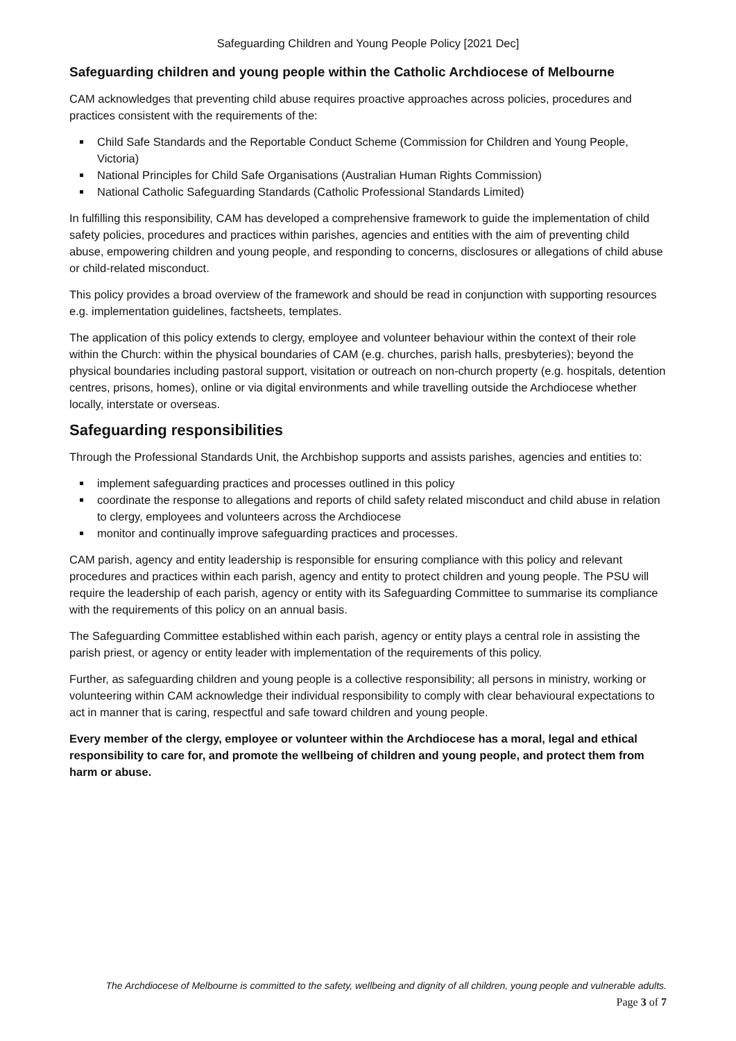Safeguarding Children and Young People Policy [2021 Dec]
Safeguarding children and young people within the Catholic Archdiocese of Melbourne
CAM acknowledges that preventing child abuse requires proactive approaches across policies, procedures and practices consistent with the requirements of the:
Child Safe Standards and the Reportable Conduct Scheme (Commission for Children and Young People, Victoria)
National Principles for Child Safe Organisations (Australian Human Rights Commission)
National Catholic Safeguarding Standards (Catholic Professional Standards Limited)
In fulfilling this responsibility, CAM has developed a comprehensive framework to guide the implementation of child safety policies, procedures and practices within parishes, agencies and entities with the aim of preventing child abuse, empowering children and young people, and responding to concerns, disclosures or allegations of child abuse or child-related misconduct.
This policy provides a broad overview of the framework and should be read in conjunction with supporting resources e.g. implementation guidelines, factsheets, templates.
The application of this policy extends to clergy, employee and volunteer behaviour within the context of their role within the Church: within the physical boundaries of CAM (e.g. churches, parish halls, presbyteries); beyond the physical boundaries including pastoral support, visitation or outreach on non-church property (e.g. hospitals, detention centres, prisons, homes), online or via digital environments and while travelling outside the Archdiocese whether locally, interstate or overseas.
Safeguarding responsibilities
Through the Professional Standards Unit, the Archbishop supports and assists parishes, agencies and entities to:
implement safeguarding practices and processes outlined in this policy
coordinate the response to allegations and reports of child safety related misconduct and child abuse in relation to clergy, employees and volunteers across the Archdiocese
monitor and continually improve safeguarding practices and processes.
CAM parish, agency and entity leadership is responsible for ensuring compliance with this policy and relevant procedures and practices within each parish, agency and entity to protect children and young people. The PSU will require the leadership of each parish, agency or entity with its Safeguarding Committee to summarise its compliance with the requirements of this policy on an annual basis.
The Safeguarding Committee established within each parish, agency or entity plays a central role in assisting the parish priest, or agency or entity leader with implementation of the requirements of this policy.
Further, as safeguarding children and young people is a collective responsibility; all persons in ministry, working or volunteering within CAM acknowledge their individual responsibility to comply with clear behavioural expectations to act in manner that is caring, respectful and safe toward children and young people.
Every member of the clergy, employee or volunteer within the Archdiocese has a moral, legal and ethical responsibility to care for, and promote the wellbeing of children and young people, and protect them from harm or abuse.
The Archdiocese of Melbourne is committed to the safety, wellbeing and dignity of all children, young people and vulnerable adults.
Page 3 of 7